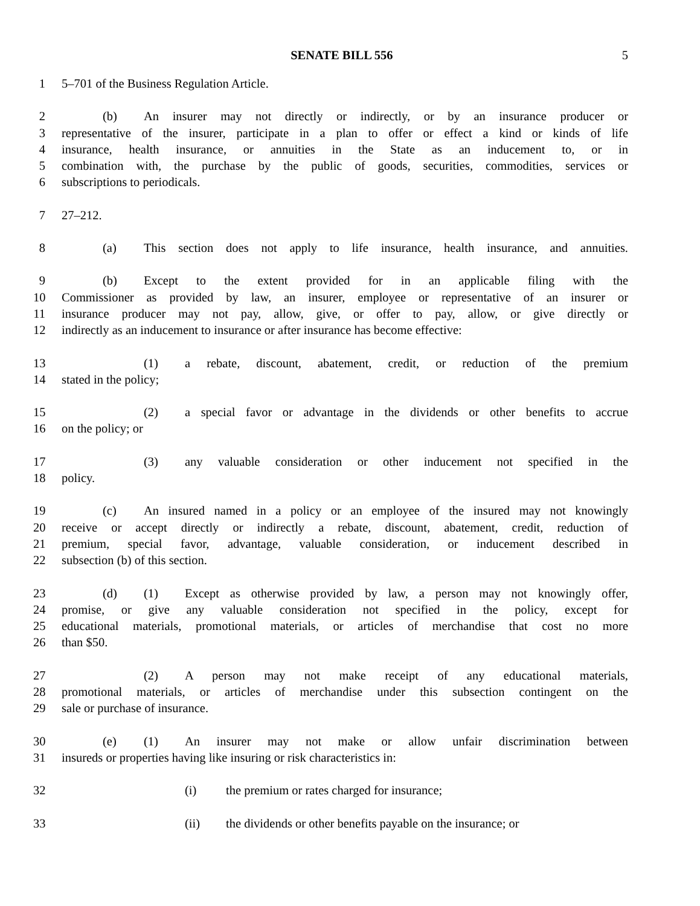SENATE BILL 556 5
1 5–701 of the Business Regulation Article.
2 (b) An insurer may not directly or indirectly, or by an insurance producer or
3 representative of the insurer, participate in a plan to offer or effect a kind or kinds of life
4 insurance, health insurance, or annuities in the State as an inducement to, or in
5 combination with, the purchase by the public of goods, securities, commodities, services or
6 subscriptions to periodicals.
7 27–212.
8 (a) This section does not apply to life insurance, health insurance, and annuities.
9 (b) Except to the extent provided for in an applicable filing with the
10 Commissioner as provided by law, an insurer, employee or representative of an insurer or
11 insurance producer may not pay, allow, give, or offer to pay, allow, or give directly or
12 indirectly as an inducement to insurance or after insurance has become effective:
13 (1) a rebate, discount, abatement, credit, or reduction of the premium
14 stated in the policy;
15 (2) a special favor or advantage in the dividends or other benefits to accrue
16 on the policy; or
17 (3) any valuable consideration or other inducement not specified in the
18 policy.
19 (c) An insured named in a policy or an employee of the insured may not knowingly
20 receive or accept directly or indirectly a rebate, discount, abatement, credit, reduction of
21 premium, special favor, advantage, valuable consideration, or inducement described in
22 subsection (b) of this section.
23 (d) (1) Except as otherwise provided by law, a person may not knowingly offer,
24 promise, or give any valuable consideration not specified in the policy, except for
25 educational materials, promotional materials, or articles of merchandise that cost no more
26 than $50.
27 (2) A person may not make receipt of any educational materials,
28 promotional materials, or articles of merchandise under this subsection contingent on the
29 sale or purchase of insurance.
30 (e) (1) An insurer may not make or allow unfair discrimination between
31 insureds or properties having like insuring or risk characteristics in:
32 (i) the premium or rates charged for insurance;
33 (ii) the dividends or other benefits payable on the insurance; or